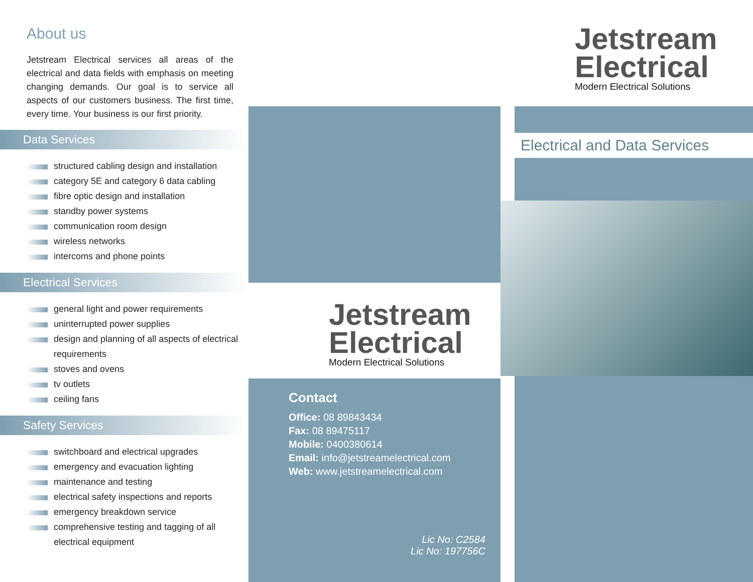About us
Jetstream Electrical services all areas of the electrical and data fields with emphasis on meeting changing demands. Our goal is to service all aspects of our customers business. The first time, every time. Your business is our first priority.
Data Services
structured cabling design and installation
category 5E and category 6 data cabling
fibre optic design and installation
standby power systems
communication room design
wireless networks
intercoms and phone points
Electrical Services
general light and power requirements
uninterrupted power supplies
design and planning of all aspects of electrical requirements
stoves and ovens
tv outlets
ceiling fans
Safety Services
switchboard and electrical upgrades
emergency and evacuation lighting
maintenance and testing
electrical safety inspections and reports
emergency breakdown service
comprehensive testing and tagging of all electrical equipment
Jetstream
Electrical
Modern Electrical Solutions
Contact
Office: 08 89843434
Fax: 08 89475117
Mobile: 0400380614
Email: info@jetstreamelectrical.com
Web: www.jetstreamelectrical.com
Lic No: C2584
Lic No: 197756C
Jetstream
Electrical
Modern Electrical Solutions
Electrical and Data Services